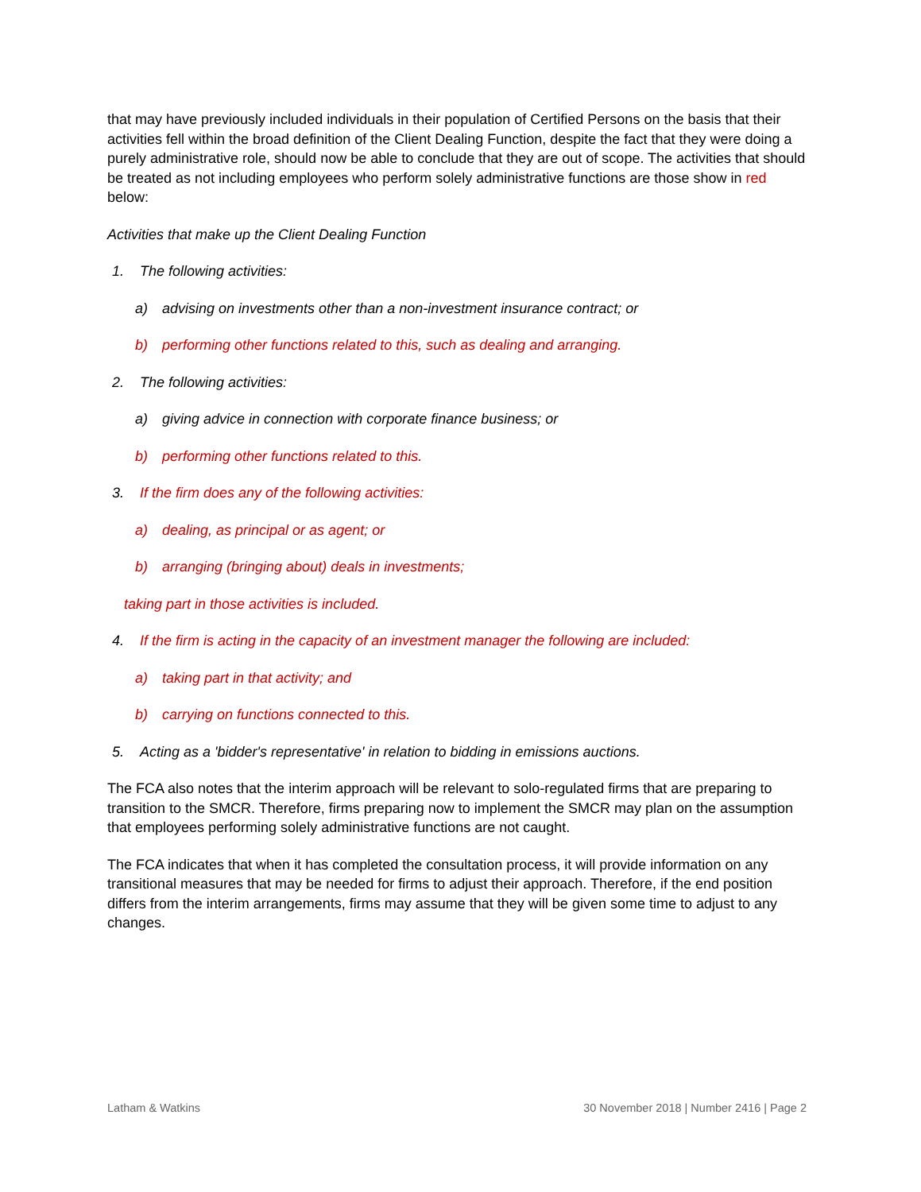that may have previously included individuals in their population of Certified Persons on the basis that their activities fell within the broad definition of the Client Dealing Function, despite the fact that they were doing a purely administrative role, should now be able to conclude that they are out of scope. The activities that should be treated as not including employees who perform solely administrative functions are those show in red below:
Activities that make up the Client Dealing Function
1. The following activities:
a) advising on investments other than a non-investment insurance contract; or
b) performing other functions related to this, such as dealing and arranging.
2. The following activities:
a) giving advice in connection with corporate finance business; or
b) performing other functions related to this.
3. If the firm does any of the following activities:
a) dealing, as principal or as agent; or
b) arranging (bringing about) deals in investments;
taking part in those activities is included.
4. If the firm is acting in the capacity of an investment manager the following are included:
a) taking part in that activity; and
b) carrying on functions connected to this.
5. Acting as a 'bidder's representative' in relation to bidding in emissions auctions.
The FCA also notes that the interim approach will be relevant to solo-regulated firms that are preparing to transition to the SMCR. Therefore, firms preparing now to implement the SMCR may plan on the assumption that employees performing solely administrative functions are not caught.
The FCA indicates that when it has completed the consultation process, it will provide information on any transitional measures that may be needed for firms to adjust their approach. Therefore, if the end position differs from the interim arrangements, firms may assume that they will be given some time to adjust to any changes.
Latham & Watkins 30 November 2018 | Number 2416 | Page 2